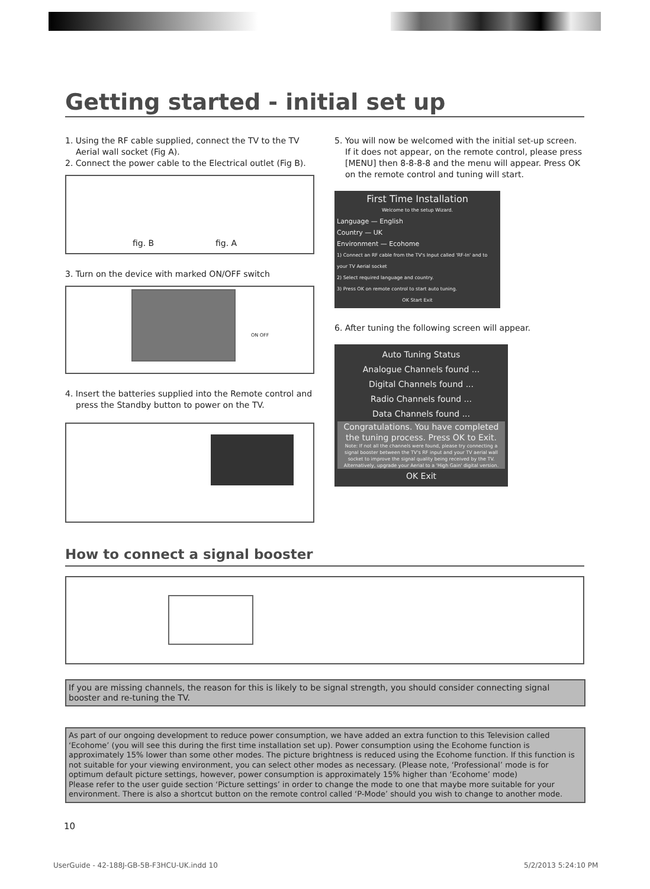Getting started - initial set up
1. Using the RF cable supplied, connect the TV to the TV Aerial wall socket (Fig A).
2. Connect the power cable to the Electrical outlet (Fig B).
fig. B fig. A
3. Turn on the device with marked ON/OFF switch
ON OFF
4. Insert the batteries supplied into the Remote control and press the Standby button to power on the TV.
5. You will now be welcomed with the initial set-up screen. If it does not appear, on the remote control, please press [MENU] then 8-8-8-8 and the menu will appear. Press OK on the remote control and tuning will start.
First Time Installation
Welcome to the setup Wizard.
Language — English
Country — UK
Environment — Ecohome
1) Connect an RF cable from the TV's Input called 'RF-In' and to your TV Aerial socket
2) Select required language and country.
3) Press OK on remote control to start auto tuning.
OK Start Exit
6. After tuning the following screen will appear.
Auto Tuning Status
Analogue Channels found ...
Digital Channels found ...
Radio Channels found ...
Data Channels found ...
Congratulations. You have completed the tuning process. Press OK to Exit.
Note: If not all the channels were found, please try connecting a signal booster between the TV's RF input and your TV aerial wall socket to improve the signal quality being received by the TV. Alternatively, upgrade your Aerial to a 'High Gain' digital version.
OK Exit
How to connect a signal booster
If you are missing channels, the reason for this is likely to be signal strength, you should consider connecting signal booster and re-tuning the TV.
As part of our ongoing development to reduce power consumption, we have added an extra function to this Television called ‘Ecohome’ (you will see this during the first time installation set up). Power consumption using the Ecohome function is approximately 15% lower than some other modes. The picture brightness is reduced using the Ecohome function. If this function is not suitable for your viewing environment, you can select other modes as necessary. (Please note, ‘Professional’ mode is for optimum default picture settings, however, power consumption is approximately 15% higher than ‘Ecohome’ mode)
Please refer to the user guide section ‘Picture settings’ in order to change the mode to one that maybe more suitable for your environment. There is also a shortcut button on the remote control called ‘P-Mode’ should you wish to change to another mode.
10
UserGuide - 42-188J-GB-5B-F3HCU-UK.indd 10
5/2/2013 5:24:10 PM